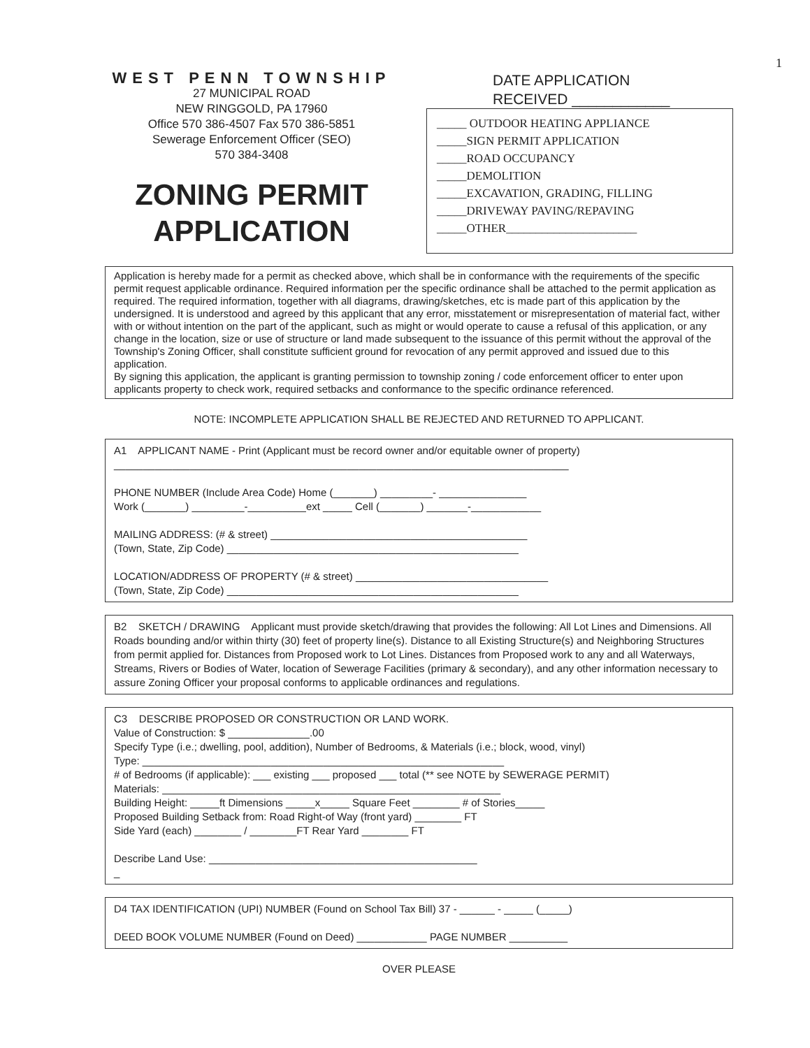1
WEST PENN TOWNSHIP
27 MUNICIPAL ROAD
NEW RINGGOLD, PA 17960
Office 570 386-4507 Fax 570 386-5851
Sewerage Enforcement Officer (SEO)
570 384-3408
ZONING PERMIT
APPLICATION
DATE APPLICATION
RECEIVED ____________
_____ OUTDOOR HEATING APPLIANCE
_____SIGN PERMIT APPLICATION
_____ROAD OCCUPANCY
_____DEMOLITION
_____EXCAVATION, GRADING, FILLING
_____DRIVEWAY PAVING/REPAVING
_____OTHER______________________
Application is hereby made for a permit as checked above, which shall be in conformance with the requirements of the specific permit request applicable ordinance. Required information per the specific ordinance shall be attached to the permit application as required. The required information, together with all diagrams, drawing/sketches, etc is made part of this application by the undersigned. It is understood and agreed by this applicant that any error, misstatement or misrepresentation of material fact, wither with or without intention on the part of the applicant, such as might or would operate to cause a refusal of this application, or any change in the location, size or use of structure or land made subsequent to the issuance of this permit without the approval of the Township's Zoning Officer, shall constitute sufficient ground for revocation of any permit approved and issued due to this application.
By signing this application, the applicant is granting permission to township zoning / code enforcement officer to enter upon applicants property to check work, required setbacks and conformance to the specific ordinance referenced.
NOTE: INCOMPLETE APPLICATION SHALL BE REJECTED AND RETURNED TO APPLICANT.
A1 APPLICANT NAME - Print (Applicant must be record owner and/or equitable owner of property)
______________________________________________________________________________
PHONE NUMBER (Include Area Code) Home (_______) _________- _______________
Work (_______) _________-__________ext _____ Cell (_______) _______-____________
MAILING ADDRESS: (# & street) ____________________________________________
(Town, State, Zip Code) __________________________________________________
LOCATION/ADDRESS OF PROPERTY (# & street) _________________________________
(Town, State, Zip Code) __________________________________________________
B2 SKETCH / DRAWING Applicant must provide sketch/drawing that provides the following: All Lot Lines and Dimensions. All Roads bounding and/or within thirty (30) feet of property line(s). Distance to all Existing Structure(s) and Neighboring Structures from permit applied for. Distances from Proposed work to Lot Lines. Distances from Proposed work to any and all Waterways, Streams, Rivers or Bodies of Water, location of Sewerage Facilities (primary & secondary), and any other information necessary to assure Zoning Officer your proposal conforms to applicable ordinances and regulations.
C3 DESCRIBE PROPOSED OR CONSTRUCTION OR LAND WORK.
Value of Construction: $ ______________.00
Specify Type (i.e.; dwelling, pool, addition), Number of Bedrooms, & Materials (i.e.; block, wood, vinyl)
Type: ______________________________________________________________
# of Bedrooms (if applicable): ___ existing ___ proposed ___ total (** see NOTE by SEWERAGE PERMIT)
Materials: __________________________________________________________
Building Height: _____ft Dimensions _____x_____ Square Feet ________ # of Stories_____
Proposed Building Setback from: Road Right-of Way (front yard) ________ FT
Side Yard (each) ________ / ________FT Rear Yard ________ FT
Describe Land Use: ______________________________________________
_
D4 TAX IDENTIFICATION (UPI) NUMBER (Found on School Tax Bill) 37 - ______ - _____ (_____)
DEED BOOK VOLUME NUMBER (Found on Deed) ____________ PAGE NUMBER __________
OVER PLEASE